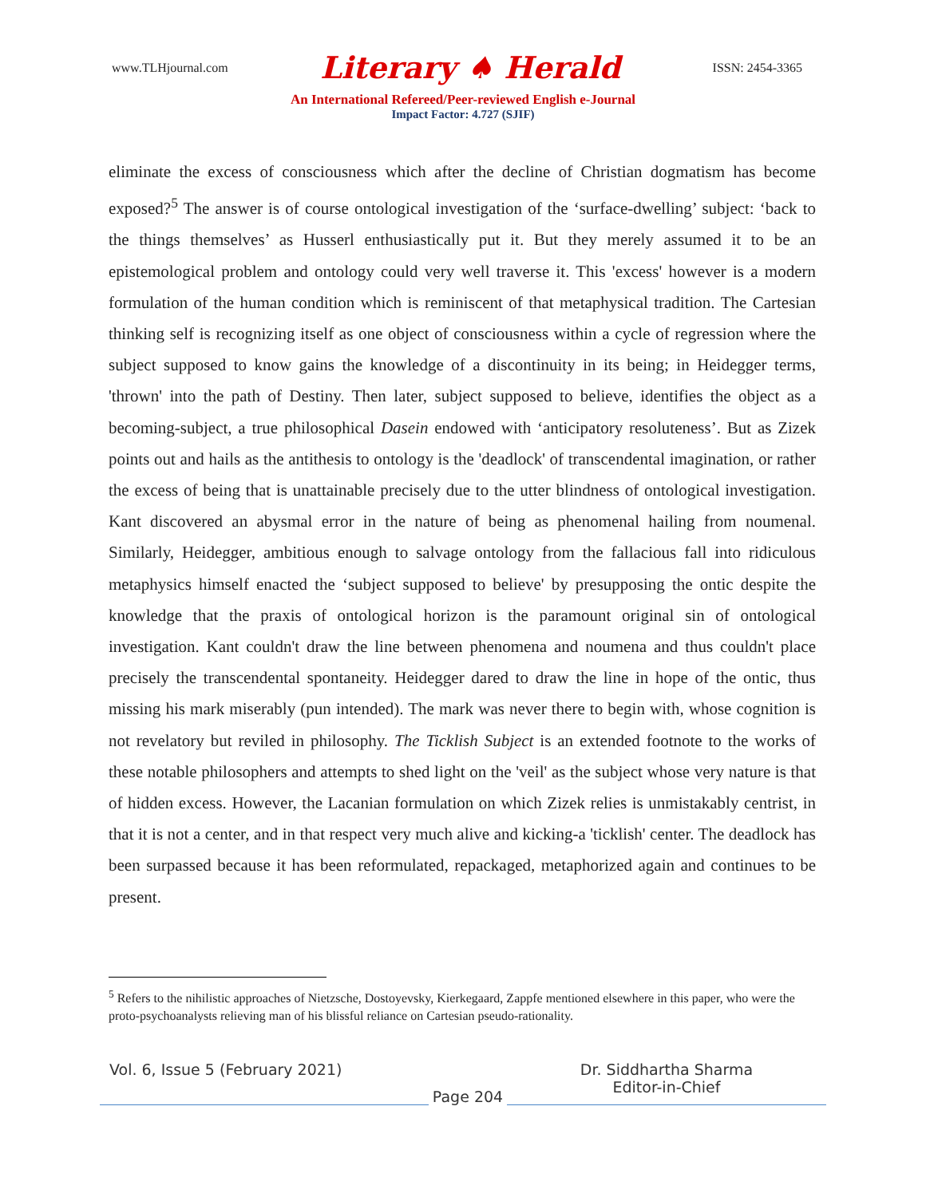www.TLHjournal.com Literary ♠ Herald ISSN: 2454-3365
An International Refereed/Peer-reviewed English e-Journal
Impact Factor: 4.727 (SJIF)
eliminate the excess of consciousness which after the decline of Christian dogmatism has become exposed?<sup>5</sup> The answer is of course ontological investigation of the ‘surface-dwelling’ subject: ‘back to the things themselves’ as Husserl enthusiastically put it. But they merely assumed it to be an epistemological problem and ontology could very well traverse it. This 'excess' however is a modern formulation of the human condition which is reminiscent of that metaphysical tradition. The Cartesian thinking self is recognizing itself as one object of consciousness within a cycle of regression where the subject supposed to know gains the knowledge of a discontinuity in its being; in Heidegger terms, 'thrown' into the path of Destiny. Then later, subject supposed to believe, identifies the object as a becoming-subject, a true philosophical Dasein endowed with ‘anticipatory resoluteness’. But as Zizek points out and hails as the antithesis to ontology is the 'deadlock' of transcendental imagination, or rather the excess of being that is unattainable precisely due to the utter blindness of ontological investigation. Kant discovered an abysmal error in the nature of being as phenomenal hailing from noumenal. Similarly, Heidegger, ambitious enough to salvage ontology from the fallacious fall into ridiculous metaphysics himself enacted the ‘subject supposed to believe' by presupposing the ontic despite the knowledge that the praxis of ontological horizon is the paramount original sin of ontological investigation. Kant couldn't draw the line between phenomena and noumena and thus couldn't place precisely the transcendental spontaneity. Heidegger dared to draw the line in hope of the ontic, thus missing his mark miserably (pun intended). The mark was never there to begin with, whose cognition is not revelatory but reviled in philosophy. The Ticklish Subject is an extended footnote to the works of these notable philosophers and attempts to shed light on the 'veil' as the subject whose very nature is that of hidden excess. However, the Lacanian formulation on which Zizek relies is unmistakably centrist, in that it is not a center, and in that respect very much alive and kicking-a 'ticklish' center. The deadlock has been surpassed because it has been reformulated, repackaged, metaphorized again and continues to be present.
<sup>5</sup> Refers to the nihilistic approaches of Nietzsche, Dostoyevsky, Kierkegaard, Zappfe mentioned elsewhere in this paper, who were the proto-psychoanalysts relieving man of his blissful reliance on Cartesian pseudo-rationality.
Vol. 6, Issue 5 (February 2021)
Page 204
Dr. Siddhartha Sharma
Editor-in-Chief